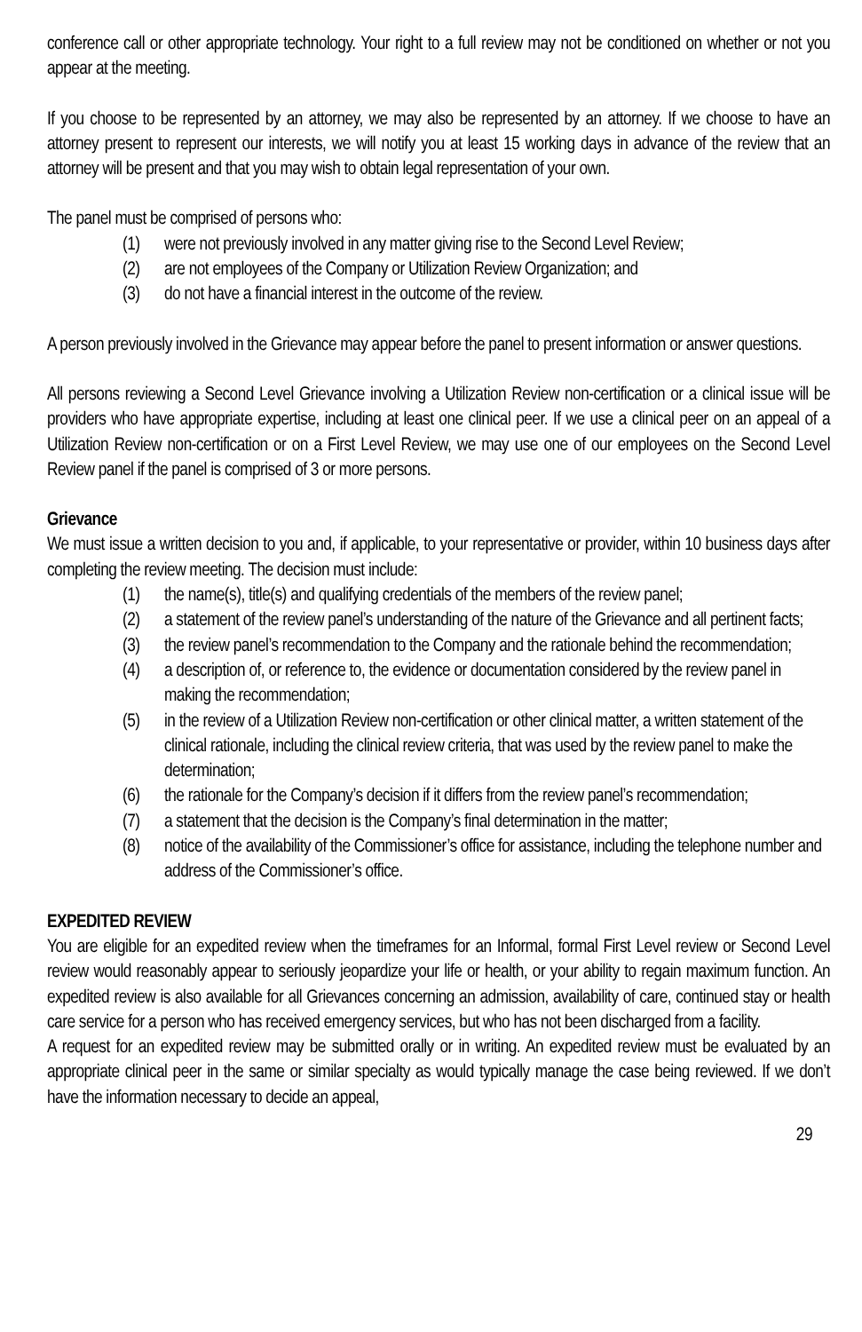conference call or other appropriate technology. Your right to a full review may not be conditioned on whether or not you appear at the meeting.
If you choose to be represented by an attorney, we may also be represented by an attorney. If we choose to have an attorney present to represent our interests, we will notify you at least 15 working days in advance of the review that an attorney will be present and that you may wish to obtain legal representation of your own.
The panel must be comprised of persons who:
(1) were not previously involved in any matter giving rise to the Second Level Review;
(2) are not employees of the Company or Utilization Review Organization; and
(3) do not have a financial interest in the outcome of the review.
A person previously involved in the Grievance may appear before the panel to present information or answer questions.
All persons reviewing a Second Level Grievance involving a Utilization Review non-certification or a clinical issue will be providers who have appropriate expertise, including at least one clinical peer. If we use a clinical peer on an appeal of a Utilization Review non-certification or on a First Level Review, we may use one of our employees on the Second Level Review panel if the panel is comprised of 3 or more persons.
Grievance
We must issue a written decision to you and, if applicable, to your representative or provider, within 10 business days after completing the review meeting. The decision must include:
(1) the name(s), title(s) and qualifying credentials of the members of the review panel;
(2) a statement of the review panel’s understanding of the nature of the Grievance and all pertinent facts;
(3) the review panel’s recommendation to the Company and the rationale behind the recommendation;
(4) a description of, or reference to, the evidence or documentation considered by the review panel in making the recommendation;
(5) in the review of a Utilization Review non-certification or other clinical matter, a written statement of the clinical rationale, including the clinical review criteria, that was used by the review panel to make the determination;
(6) the rationale for the Company’s decision if it differs from the review panel’s recommendation;
(7) a statement that the decision is the Company’s final determination in the matter;
(8) notice of the availability of the Commissioner’s office for assistance, including the telephone number and address of the Commissioner’s office.
EXPEDITED REVIEW
You are eligible for an expedited review when the timeframes for an Informal, formal First Level review or Second Level review would reasonably appear to seriously jeopardize your life or health, or your ability to regain maximum function. An expedited review is also available for all Grievances concerning an admission, availability of care, continued stay or health care service for a person who has received emergency services, but who has not been discharged from a facility.
A request for an expedited review may be submitted orally or in writing. An expedited review must be evaluated by an appropriate clinical peer in the same or similar specialty as would typically manage the case being reviewed. If we don’t have the information necessary to decide an appeal,
29